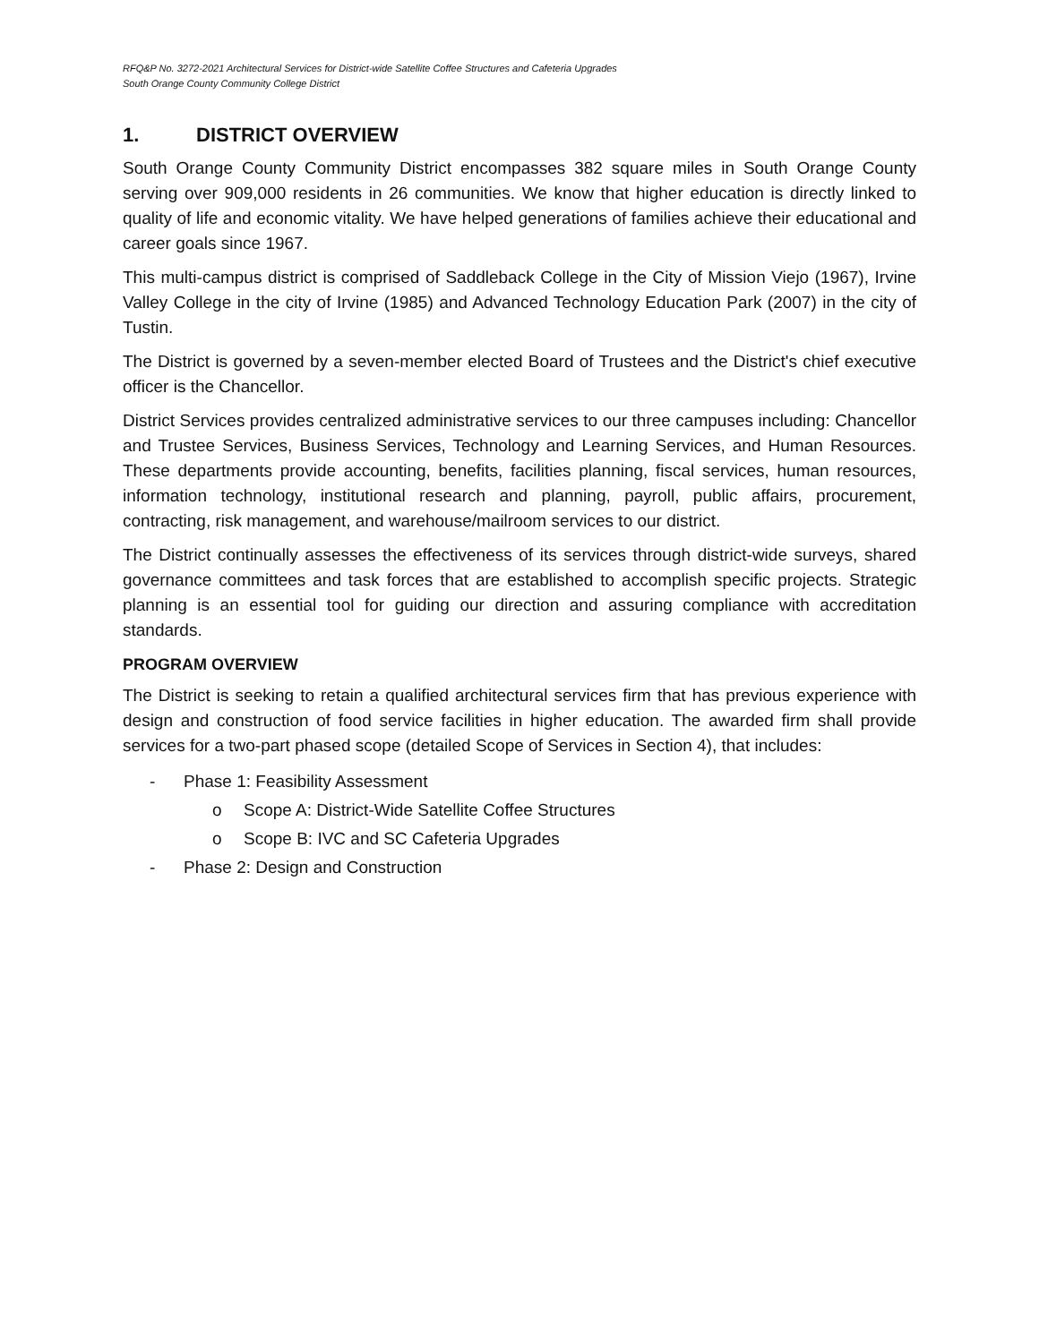RFQ&P No. 3272-2021 Architectural Services for District-wide Satellite Coffee Structures and Cafeteria Upgrades
South Orange County Community College District
1. DISTRICT OVERVIEW
South Orange County Community District encompasses 382 square miles in South Orange County serving over 909,000 residents in 26 communities. We know that higher education is directly linked to quality of life and economic vitality. We have helped generations of families achieve their educational and career goals since 1967.
This multi-campus district is comprised of Saddleback College in the City of Mission Viejo (1967), Irvine Valley College in the city of Irvine (1985) and Advanced Technology Education Park (2007) in the city of Tustin.
The District is governed by a seven-member elected Board of Trustees and the District's chief executive officer is the Chancellor.
District Services provides centralized administrative services to our three campuses including: Chancellor and Trustee Services, Business Services, Technology and Learning Services, and Human Resources. These departments provide accounting, benefits, facilities planning, fiscal services, human resources, information technology, institutional research and planning, payroll, public affairs, procurement, contracting, risk management, and warehouse/mailroom services to our district.
The District continually assesses the effectiveness of its services through district-wide surveys, shared governance committees and task forces that are established to accomplish specific projects. Strategic planning is an essential tool for guiding our direction and assuring compliance with accreditation standards.
PROGRAM OVERVIEW
The District is seeking to retain a qualified architectural services firm that has previous experience with design and construction of food service facilities in higher education. The awarded firm shall provide services for a two-part phased scope (detailed Scope of Services in Section 4), that includes:
- Phase 1: Feasibility Assessment
o Scope A: District-Wide Satellite Coffee Structures
o Scope B: IVC and SC Cafeteria Upgrades
- Phase 2: Design and Construction